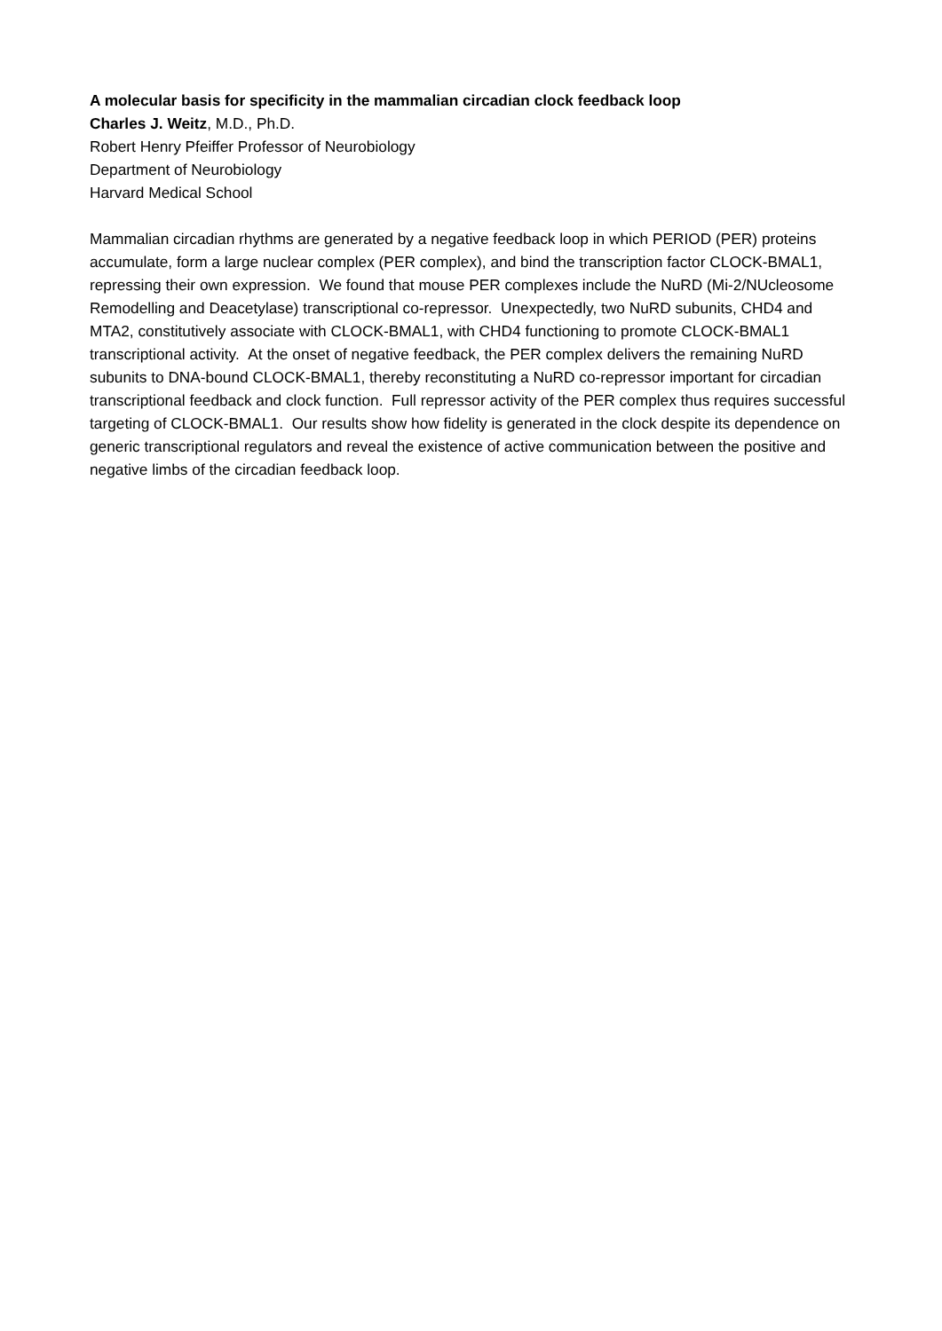A molecular basis for specificity in the mammalian circadian clock feedback loop
Charles J. Weitz, M.D., Ph.D.
Robert Henry Pfeiffer Professor of Neurobiology
Department of Neurobiology
Harvard Medical School
Mammalian circadian rhythms are generated by a negative feedback loop in which PERIOD (PER) proteins accumulate, form a large nuclear complex (PER complex), and bind the transcription factor CLOCK-BMAL1, repressing their own expression. We found that mouse PER complexes include the NuRD (Mi-2/NUcleosome Remodelling and Deacetylase) transcriptional co-repressor. Unexpectedly, two NuRD subunits, CHD4 and MTA2, constitutively associate with CLOCK-BMAL1, with CHD4 functioning to promote CLOCK-BMAL1 transcriptional activity. At the onset of negative feedback, the PER complex delivers the remaining NuRD subunits to DNA-bound CLOCK-BMAL1, thereby reconstituting a NuRD co-repressor important for circadian transcriptional feedback and clock function. Full repressor activity of the PER complex thus requires successful targeting of CLOCK-BMAL1. Our results show how fidelity is generated in the clock despite its dependence on generic transcriptional regulators and reveal the existence of active communication between the positive and negative limbs of the circadian feedback loop.